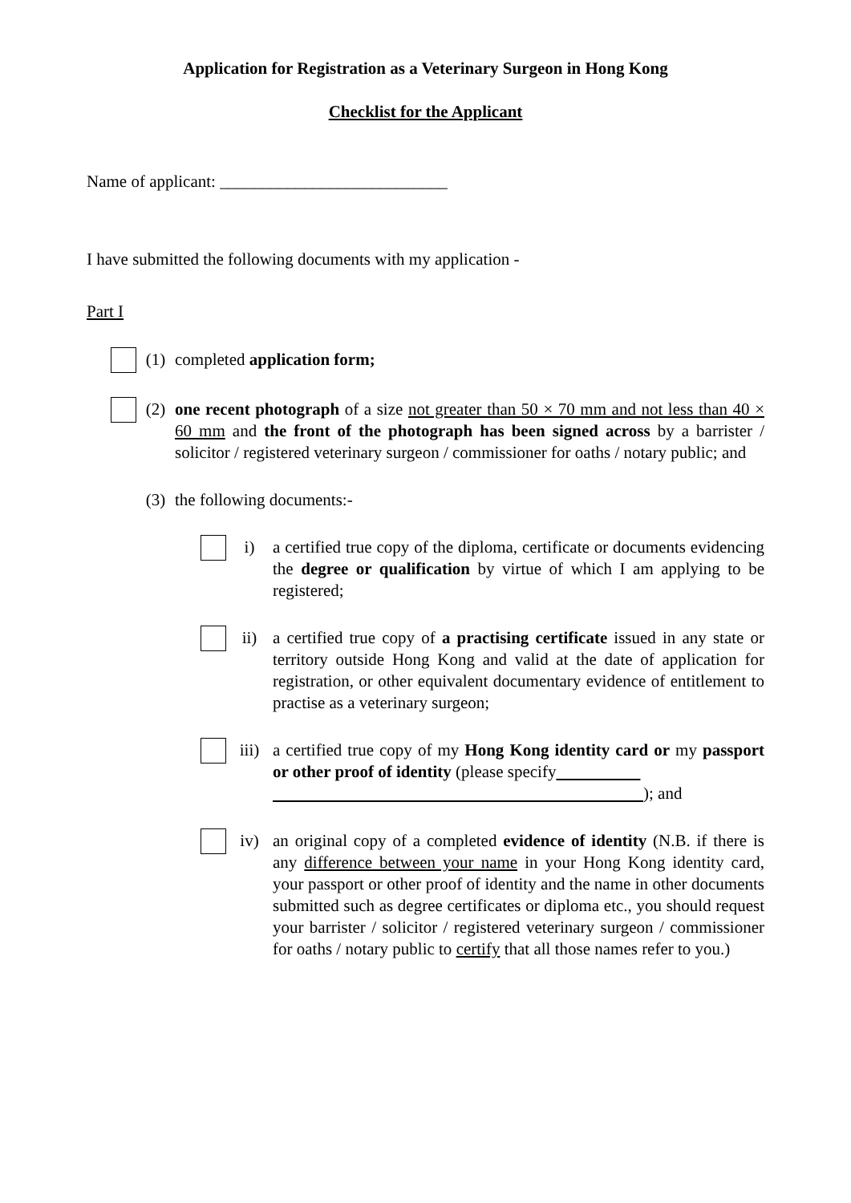Application for Registration as a Veterinary Surgeon in Hong Kong
Checklist for the Applicant
Name of applicant: ___________________________
I have submitted the following documents with my application -
Part I
(1) completed application form;
(2) one recent photograph of a size not greater than 50 × 70 mm and not less than 40 × 60 mm and the front of the photograph has been signed across by a barrister / solicitor / registered veterinary surgeon / commissioner for oaths / notary public; and
(3) the following documents:-
i) a certified true copy of the diploma, certificate or documents evidencing the degree or qualification by virtue of which I am applying to be registered;
ii) a certified true copy of a practising certificate issued in any state or territory outside Hong Kong and valid at the date of application for registration, or other equivalent documentary evidence of entitlement to practise as a veterinary surgeon;
iii) a certified true copy of my Hong Kong identity card or my passport or other proof of identity (please specify
); and
iv) an original copy of a completed evidence of identity (N.B. if there is any difference between your name in your Hong Kong identity card, your passport or other proof of identity and the name in other documents submitted such as degree certificates or diploma etc., you should request your barrister / solicitor / registered veterinary surgeon / commissioner for oaths / notary public to certify that all those names refer to you.)